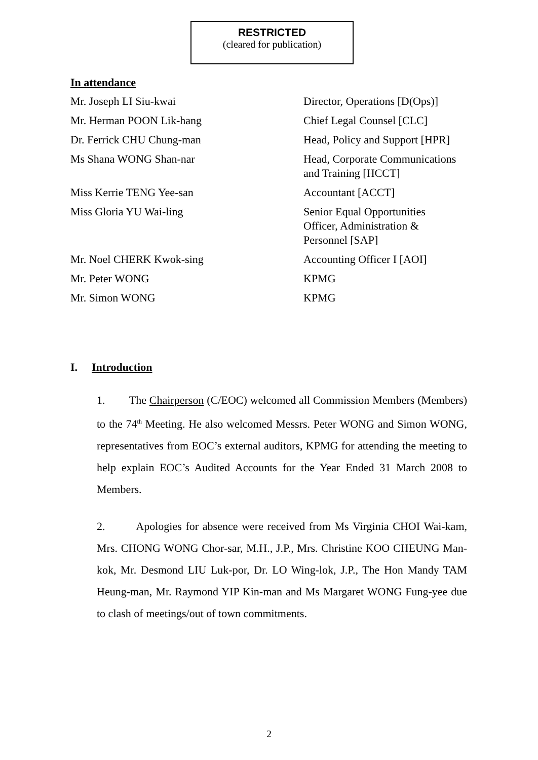RESTRICTED
(cleared for publication)
In attendance
| Mr. Joseph LI Siu-kwai | Director, Operations [D(Ops)] |
| Mr. Herman POON Lik-hang | Chief Legal Counsel [CLC] |
| Dr. Ferrick CHU Chung-man | Head, Policy and Support [HPR] |
| Ms Shana WONG Shan-nar | Head, Corporate Communications and Training [HCCT] |
| Miss Kerrie TENG Yee-san | Accountant [ACCT] |
| Miss Gloria YU Wai-ling | Senior Equal Opportunities Officer, Administration & Personnel [SAP] |
| Mr. Noel CHERK Kwok-sing | Accounting Officer I [AOI] |
| Mr. Peter WONG | KPMG |
| Mr. Simon WONG | KPMG |
I. Introduction
1. The Chairperson (C/EOC) welcomed all Commission Members (Members) to the 74<sup>th</sup> Meeting. He also welcomed Messrs. Peter WONG and Simon WONG, representatives from EOC’s external auditors, KPMG for attending the meeting to help explain EOC’s Audited Accounts for the Year Ended 31 March 2008 to Members.
2. Apologies for absence were received from Ms Virginia CHOI Wai-kam, Mrs. CHONG WONG Chor-sar, M.H., J.P., Mrs. Christine KOO CHEUNG Man-kok, Mr. Desmond LIU Luk-por, Dr. LO Wing-lok, J.P., The Hon Mandy TAM Heung-man, Mr. Raymond YIP Kin-man and Ms Margaret WONG Fung-yee due to clash of meetings/out of town commitments.
2